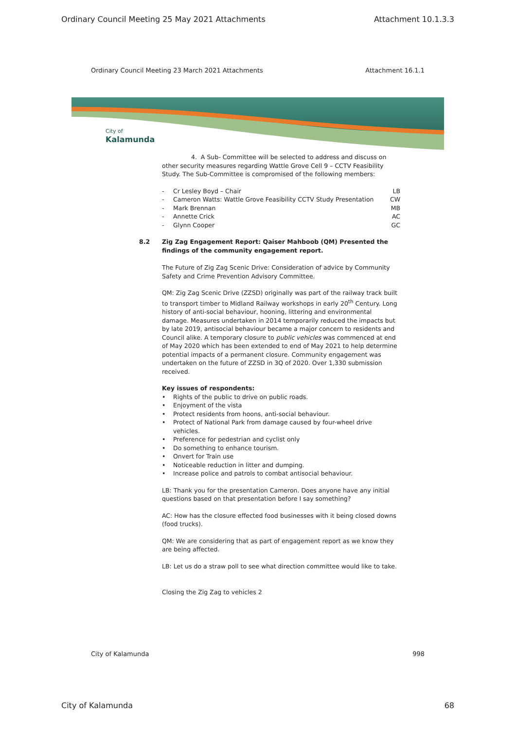Ordinary Council Meeting 25 May 2021 Attachments Attachment 10.1.3.3
Ordinary Council Meeting 23 March 2021 Attachments Attachment 16.1.1
City of
Kalamunda
4. A Sub- Committee will be selected to address and discuss on other security measures regarding Wattle Grove Cell 9 – CCTV Feasibility Study. The Sub-Committee is compromised of the following members:
- Cr Lesley Boyd – Chair LB
- Cameron Watts: Wattle Grove Feasibility CCTV Study Presentation CW
- Mark Brennan MB
- Annette Crick AC
- Glynn Cooper GC
8.2 Zig Zag Engagement Report: Qaiser Mahboob (QM) Presented the findings of the community engagement report.
The Future of Zig Zag Scenic Drive: Consideration of advice by Community Safety and Crime Prevention Advisory Committee.
QM: Zig Zag Scenic Drive (ZZSD) originally was part of the railway track built to transport timber to Midland Railway workshops in early 20<sup>th</sup> Century. Long history of anti-social behaviour, hooning, littering and environmental damage. Measures undertaken in 2014 temporarily reduced the impacts but by late 2019, antisocial behaviour became a major concern to residents and Council alike. A temporary closure to public vehicles was commenced at end of May 2020 which has been extended to end of May 2021 to help determine potential impacts of a permanent closure. Community engagement was undertaken on the future of ZZSD in 3Q of 2020. Over 1,330 submission received.
Key issues of respondents:
• Rights of the public to drive on public roads.
• Enjoyment of the vista
• Protect residents from hoons, anti-social behaviour.
• Protect of National Park from damage caused by four-wheel drive vehicles.
• Preference for pedestrian and cyclist only
• Do something to enhance tourism.
• Onvert for Train use
• Noticeable reduction in litter and dumping.
• Increase police and patrols to combat antisocial behaviour.
LB: Thank you for the presentation Cameron. Does anyone have any initial questions based on that presentation before I say something?
AC: How has the closure effected food businesses with it being closed downs (food trucks).
QM: We are considering that as part of engagement report as we know they are being affected.
LB: Let us do a straw poll to see what direction committee would like to take.
Closing the Zig Zag to vehicles 2
City of Kalamunda 998
City of Kalamunda 68